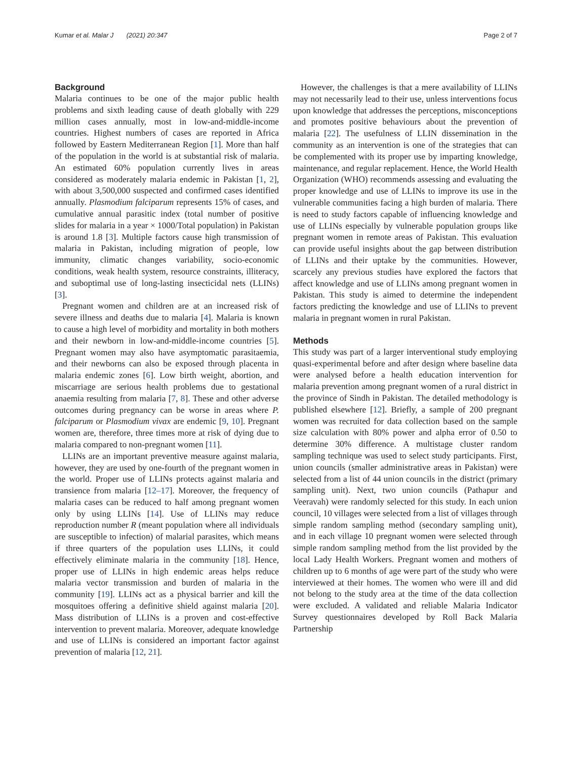Kumar et al. Malar J (2021) 20:347 Page 2 of 7
Background
Malaria continues to be one of the major public health problems and sixth leading cause of death globally with 229 million cases annually, most in low-and-middle-income countries. Highest numbers of cases are reported in Africa followed by Eastern Mediterranean Region [1]. More than half of the population in the world is at substantial risk of malaria. An estimated 60% population currently lives in areas considered as moderately malaria endemic in Pakistan [1, 2], with about 3,500,000 suspected and confirmed cases identified annually. Plasmodium falciparum represents 15% of cases, and cumulative annual parasitic index (total number of positive slides for malaria in a year × 1000/Total population) in Pakistan is around 1.8 [3]. Multiple factors cause high transmission of malaria in Pakistan, including migration of people, low immunity, climatic changes variability, socio-economic conditions, weak health system, resource constraints, illiteracy, and suboptimal use of long-lasting insecticidal nets (LLINs) [3].
Pregnant women and children are at an increased risk of severe illness and deaths due to malaria [4]. Malaria is known to cause a high level of morbidity and mortality in both mothers and their newborn in low-and-middle-income countries [5]. Pregnant women may also have asymptomatic parasitaemia, and their newborns can also be exposed through placenta in malaria endemic zones [6]. Low birth weight, abortion, and miscarriage are serious health problems due to gestational anaemia resulting from malaria [7, 8]. These and other adverse outcomes during pregnancy can be worse in areas where P. falciparum or Plasmodium vivax are endemic [9, 10]. Pregnant women are, therefore, three times more at risk of dying due to malaria compared to non-pregnant women [11].
LLINs are an important preventive measure against malaria, however, they are used by one-fourth of the pregnant women in the world. Proper use of LLINs protects against malaria and transience from malaria [12–17]. Moreover, the frequency of malaria cases can be reduced to half among pregnant women only by using LLINs [14]. Use of LLINs may reduce reproduction number R (meant population where all individuals are susceptible to infection) of malarial parasites, which means if three quarters of the population uses LLINs, it could effectively eliminate malaria in the community [18]. Hence, proper use of LLINs in high endemic areas helps reduce malaria vector transmission and burden of malaria in the community [19]. LLINs act as a physical barrier and kill the mosquitoes offering a definitive shield against malaria [20]. Mass distribution of LLINs is a proven and cost-effective intervention to prevent malaria. Moreover, adequate knowledge and use of LLINs is considered an important factor against prevention of malaria [12, 21].
However, the challenges is that a mere availability of LLINs may not necessarily lead to their use, unless interventions focus upon knowledge that addresses the perceptions, misconceptions and promotes positive behaviours about the prevention of malaria [22]. The usefulness of LLIN dissemination in the community as an intervention is one of the strategies that can be complemented with its proper use by imparting knowledge, maintenance, and regular replacement. Hence, the World Health Organization (WHO) recommends assessing and evaluating the proper knowledge and use of LLINs to improve its use in the vulnerable communities facing a high burden of malaria. There is need to study factors capable of influencing knowledge and use of LLINs especially by vulnerable population groups like pregnant women in remote areas of Pakistan. This evaluation can provide useful insights about the gap between distribution of LLINs and their uptake by the communities. However, scarcely any previous studies have explored the factors that affect knowledge and use of LLINs among pregnant women in Pakistan. This study is aimed to determine the independent factors predicting the knowledge and use of LLINs to prevent malaria in pregnant women in rural Pakistan.
Methods
This study was part of a larger interventional study employing quasi-experimental before and after design where baseline data were analysed before a health education intervention for malaria prevention among pregnant women of a rural district in the province of Sindh in Pakistan. The detailed methodology is published elsewhere [12]. Briefly, a sample of 200 pregnant women was recruited for data collection based on the sample size calculation with 80% power and alpha error of 0.50 to determine 30% difference. A multistage cluster random sampling technique was used to select study participants. First, union councils (smaller administrative areas in Pakistan) were selected from a list of 44 union councils in the district (primary sampling unit). Next, two union councils (Pathapur and Veeravah) were randomly selected for this study. In each union council, 10 villages were selected from a list of villages through simple random sampling method (secondary sampling unit), and in each village 10 pregnant women were selected through simple random sampling method from the list provided by the local Lady Health Workers. Pregnant women and mothers of children up to 6 months of age were part of the study who were interviewed at their homes. The women who were ill and did not belong to the study area at the time of the data collection were excluded. A validated and reliable Malaria Indicator Survey questionnaires developed by Roll Back Malaria Partnership